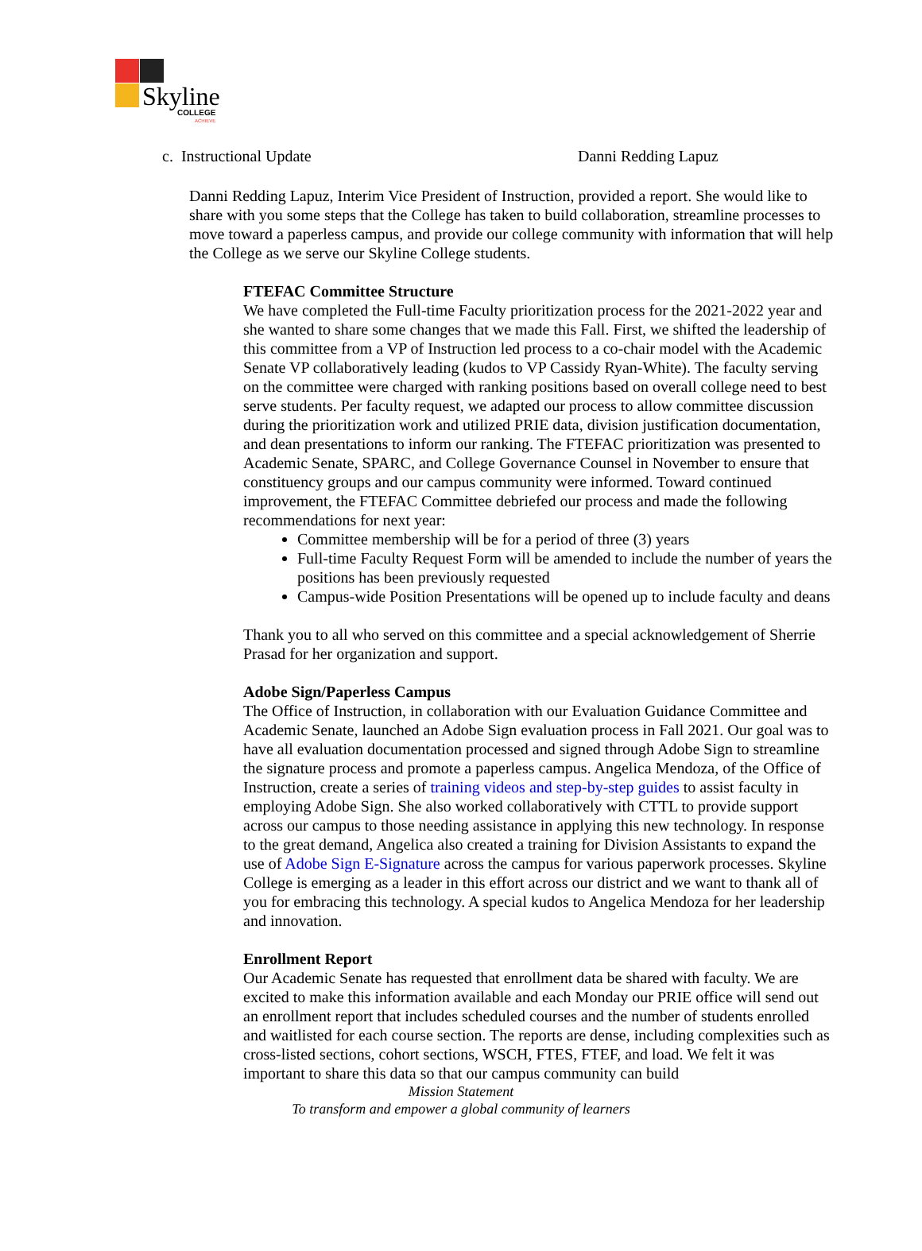Skyline COLLEGE
ACHIEVE
c. Instructional Update Danni Redding Lapuz
Danni Redding Lapuz, Interim Vice President of Instruction, provided a report. She would like to share with you some steps that the College has taken to build collaboration, streamline processes to move toward a paperless campus, and provide our college community with information that will help the College as we serve our Skyline College students.
FTEFAC Committee Structure
We have completed the Full-time Faculty prioritization process for the 2021-2022 year and she wanted to share some changes that we made this Fall. First, we shifted the leadership of this committee from a VP of Instruction led process to a co-chair model with the Academic Senate VP collaboratively leading (kudos to VP Cassidy Ryan-White). The faculty serving on the committee were charged with ranking positions based on overall college need to best serve students. Per faculty request, we adapted our process to allow committee discussion during the prioritization work and utilized PRIE data, division justification documentation, and dean presentations to inform our ranking. The FTEFAC prioritization was presented to Academic Senate, SPARC, and College Governance Counsel in November to ensure that constituency groups and our campus community were informed. Toward continued improvement, the FTEFAC Committee debriefed our process and made the following recommendations for next year:
Committee membership will be for a period of three (3) years
Full-time Faculty Request Form will be amended to include the number of years the positions has been previously requested
Campus-wide Position Presentations will be opened up to include faculty and deans
Thank you to all who served on this committee and a special acknowledgement of Sherrie Prasad for her organization and support.
Adobe Sign/Paperless Campus
The Office of Instruction, in collaboration with our Evaluation Guidance Committee and Academic Senate, launched an Adobe Sign evaluation process in Fall 2021. Our goal was to have all evaluation documentation processed and signed through Adobe Sign to streamline the signature process and promote a paperless campus. Angelica Mendoza, of the Office of Instruction, create a series of training videos and step-by-step guides to assist faculty in employing Adobe Sign. She also worked collaboratively with CTTL to provide support across our campus to those needing assistance in applying this new technology. In response to the great demand, Angelica also created a training for Division Assistants to expand the use of Adobe Sign E-Signature across the campus for various paperwork processes. Skyline College is emerging as a leader in this effort across our district and we want to thank all of you for embracing this technology. A special kudos to Angelica Mendoza for her leadership and innovation.
Enrollment Report
Our Academic Senate has requested that enrollment data be shared with faculty. We are excited to make this information available and each Monday our PRIE office will send out an enrollment report that includes scheduled courses and the number of students enrolled and waitlisted for each course section. The reports are dense, including complexities such as cross-listed sections, cohort sections, WSCH, FTES, FTEF, and load. We felt it was important to share this data so that our campus community can build
Mission Statement
To transform and empower a global community of learners